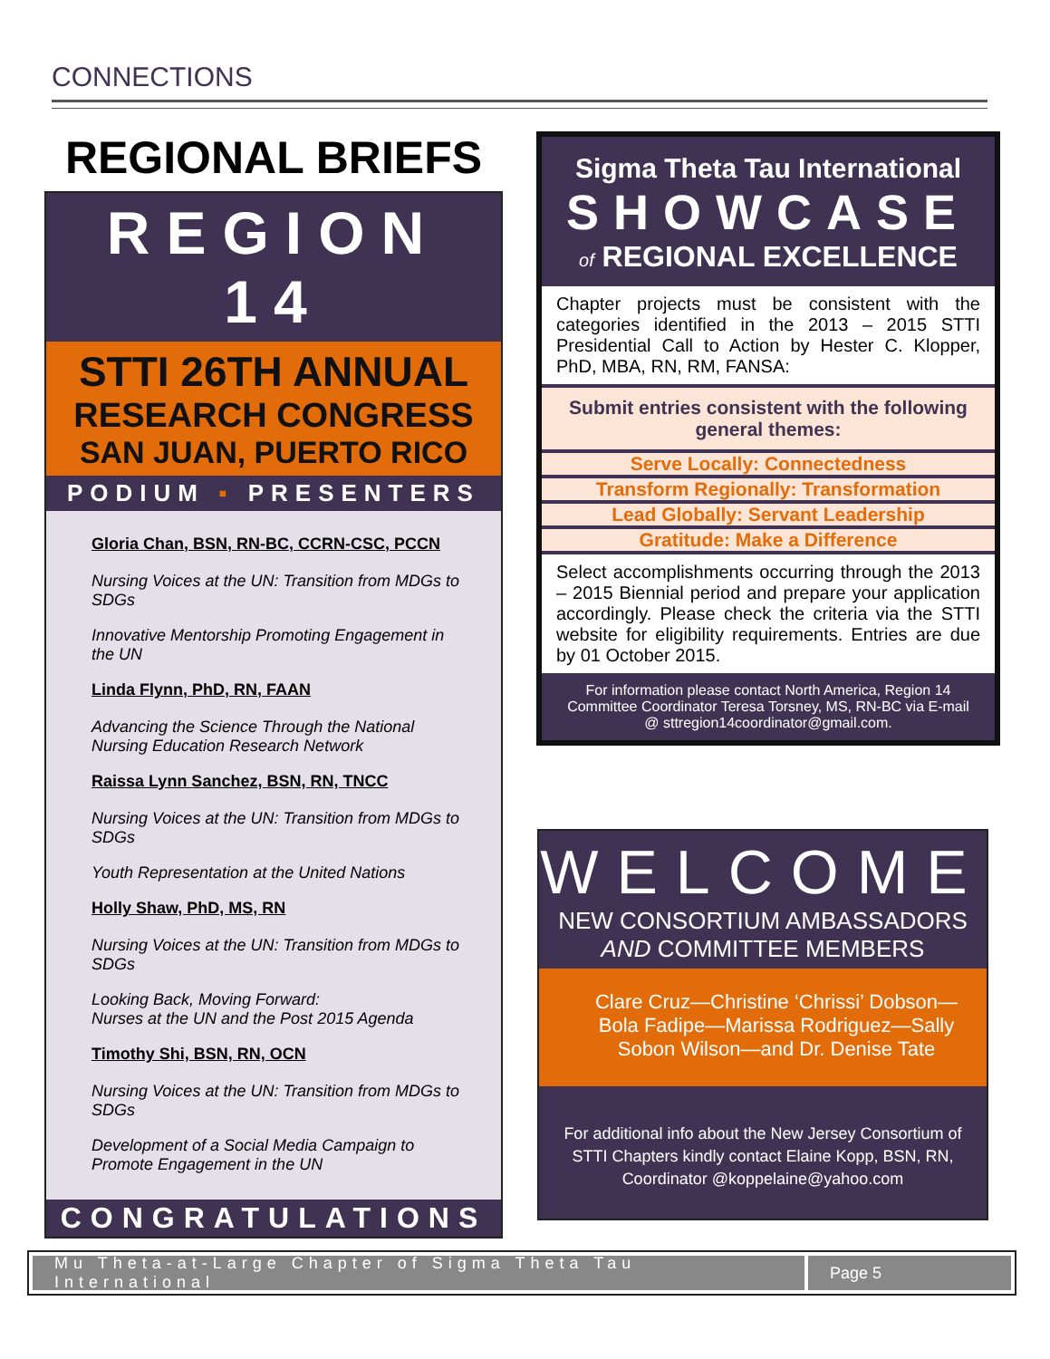CONNECTIONS
REGIONAL BRIEFS
REGION 14
STTI 26TH ANNUAL
RESEARCH CONGRESS
SAN JUAN, PUERTO RICO
PODIUM ▪ PRESENTERS
Gloria Chan, BSN, RN-BC, CCRN-CSC, PCCN
Nursing Voices at the UN: Transition from MDGs to SDGs
Innovative Mentorship Promoting Engagement in the UN
Linda Flynn, PhD, RN, FAAN
Advancing the Science Through the National Nursing Education Research Network
Raissa Lynn Sanchez, BSN, RN, TNCC
Nursing Voices at the UN: Transition from MDGs to SDGs
Youth Representation at the United Nations
Holly Shaw, PhD, MS, RN
Nursing Voices at the UN: Transition from MDGs to SDGs
Looking Back, Moving Forward:
Nurses at the UN and the Post 2015 Agenda
Timothy Shi, BSN, RN, OCN
Nursing Voices at the UN: Transition from MDGs to SDGs
Development of a Social Media Campaign to Promote Engagement in the UN
CONGRATULATIONS
Sigma Theta Tau International
SHOWCASE
of REGIONAL EXCELLENCE
Chapter projects must be consistent with the categories identified in the 2013 – 2015 STTI Presidential Call to Action by Hester C. Klopper, PhD, MBA, RN, RM, FANSA:
Submit entries consistent with the following general themes:
Serve Locally: Connectedness
Transform Regionally: Transformation
Lead Globally: Servant Leadership
Gratitude: Make a Difference
Select accomplishments occurring through the 2013 – 2015 Biennial period and prepare your application accordingly. Please check the criteria via the STTI website for eligibility requirements. Entries are due by 01 October 2015.
For information please contact North America, Region 14 Committee Coordinator Teresa Torsney, MS, RN-BC via E-mail @ sttregion14coordinator@gmail.com.
WELCOME
NEW CONSORTIUM AMBASSADORS
AND COMMITTEE MEMBERS
Clare Cruz—Christine ‘Chrissi’ Dobson—Bola Fadipe—Marissa Rodriguez—Sally Sobon Wilson—and Dr. Denise Tate
For additional info about the New Jersey Consortium of STTI Chapters kindly contact Elaine Kopp, BSN, RN, Coordinator @koppelaine@yahoo.com
Mu Theta-at-Large Chapter of Sigma Theta Tau International
Page 5